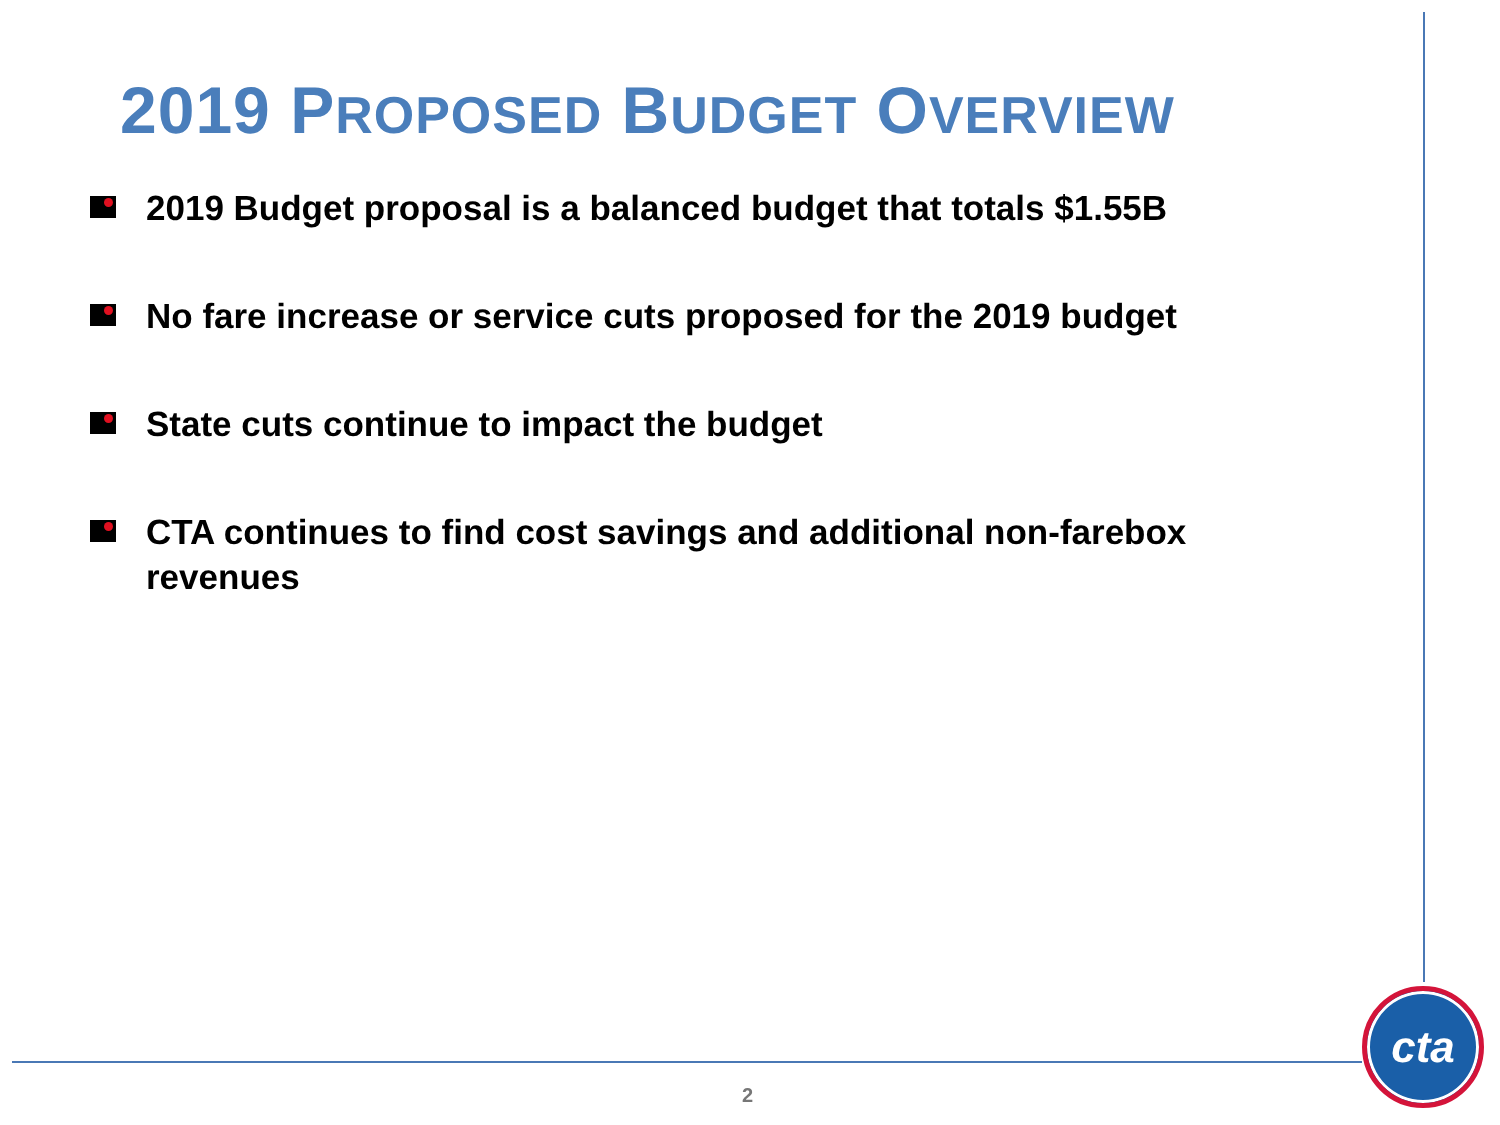2019 PROPOSED BUDGET OVERVIEW
2019 Budget proposal is a balanced budget that totals $1.55B
No fare increase or service cuts proposed for the 2019 budget
State cuts continue to impact the budget
CTA continues to find cost savings and additional non-farebox revenues
2
cta